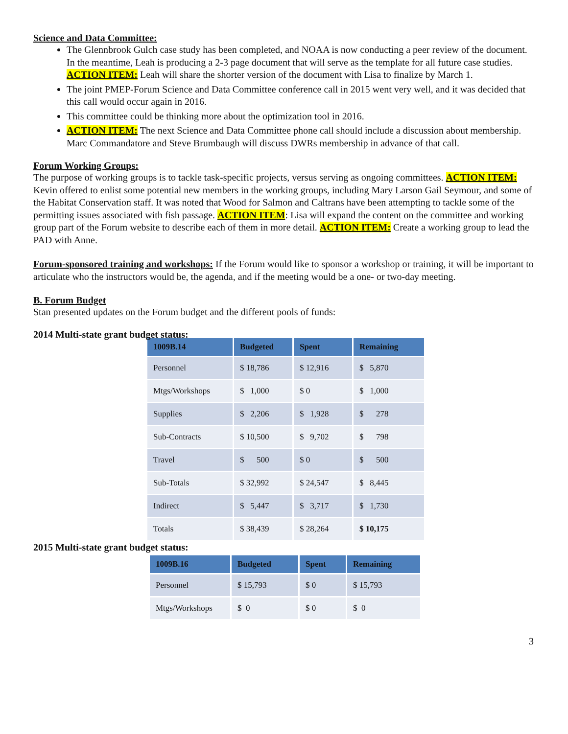Science and Data Committee:
The Glennbrook Gulch case study has been completed, and NOAA is now conducting a peer review of the document. In the meantime, Leah is producing a 2-3 page document that will serve as the template for all future case studies. ACTION ITEM: Leah will share the shorter version of the document with Lisa to finalize by March 1.
The joint PMEP-Forum Science and Data Committee conference call in 2015 went very well, and it was decided that this call would occur again in 2016.
This committee could be thinking more about the optimization tool in 2016.
ACTION ITEM: The next Science and Data Committee phone call should include a discussion about membership. Marc Commandatore and Steve Brumbaugh will discuss DWRs membership in advance of that call.
Forum Working Groups:
The purpose of working groups is to tackle task-specific projects, versus serving as ongoing committees. ACTION ITEM: Kevin offered to enlist some potential new members in the working groups, including Mary Larson Gail Seymour, and some of the Habitat Conservation staff. It was noted that Wood for Salmon and Caltrans have been attempting to tackle some of the permitting issues associated with fish passage. ACTION ITEM: Lisa will expand the content on the committee and working group part of the Forum website to describe each of them in more detail. ACTION ITEM: Create a working group to lead the PAD with Anne.
Forum-sponsored training and workshops: If the Forum would like to sponsor a workshop or training, it will be important to articulate who the instructors would be, the agenda, and if the meeting would be a one- or two-day meeting.
B. Forum Budget
Stan presented updates on the Forum budget and the different pools of funds:
2014 Multi-state grant budget status:
| 1009B.14 | Budgeted | Spent | Remaining |
| --- | --- | --- | --- |
| Personnel | $ 18,786 | $ 12,916 | $ 5,870 |
| Mtgs/Workshops | $ 1,000 | $ 0 | $ 1,000 |
| Supplies | $ 2,206 | $ 1,928 | $ 278 |
| Sub-Contracts | $ 10,500 | $ 9,702 | $ 798 |
| Travel | $ 500 | $ 0 | $ 500 |
| Sub-Totals | $ 32,992 | $ 24,547 | $ 8,445 |
| Indirect | $ 5,447 | $ 3,717 | $ 1,730 |
| Totals | $ 38,439 | $ 28,264 | $ 10,175 |
2015 Multi-state grant budget status:
| 1009B.16 | Budgeted | Spent | Remaining |
| --- | --- | --- | --- |
| Personnel | $ 15,793 | $ 0 | $ 15,793 |
| Mtgs/Workshops | $ 0 | $ 0 | $ 0 |
3